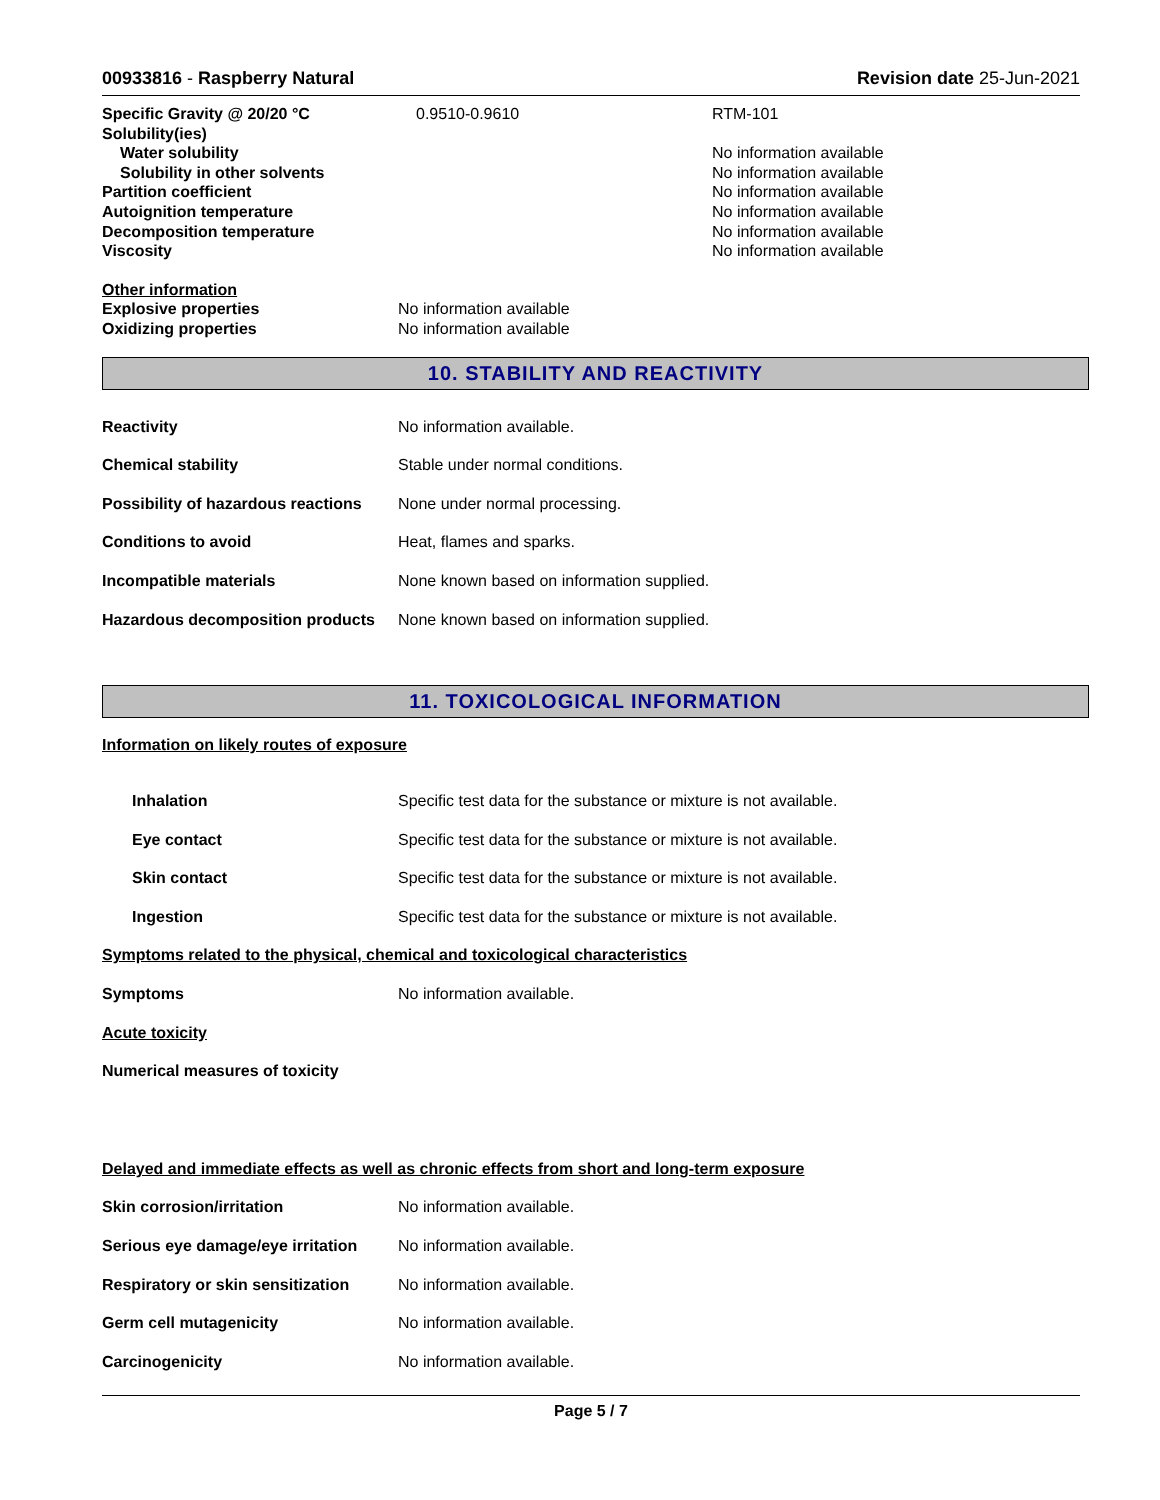00933816 - Raspberry Natural Revision date 25-Jun-2021
| Specific Gravity @ 20/20 °C | 0.9510-0.9610 | RTM-101 |
| Solubility(ies) | | |
| Water solubility | | No information available |
| Solubility in other solvents | | No information available |
| Partition coefficient | | No information available |
| Autoignition temperature | | No information available |
| Decomposition temperature | | No information available |
| Viscosity | | No information available |
| Other information | |
| Explosive properties | No information available |
| Oxidizing properties | No information available |
10. STABILITY AND REACTIVITY
| Reactivity | No information available. |
| Chemical stability | Stable under normal conditions. |
| Possibility of hazardous reactions | None under normal processing. |
| Conditions to avoid | Heat, flames and sparks. |
| Incompatible materials | None known based on information supplied. |
| Hazardous decomposition products | None known based on information supplied. |
11. TOXICOLOGICAL INFORMATION
Information on likely routes of exposure
| Inhalation | Specific test data for the substance or mixture is not available. |
| Eye contact | Specific test data for the substance or mixture is not available. |
| Skin contact | Specific test data for the substance or mixture is not available. |
| Ingestion | Specific test data for the substance or mixture is not available. |
| Symptoms related to the physical, chemical and toxicological characteristics | |
| Symptoms | No information available. |
| Acute toxicity | |
| Numerical measures of toxicity | |
| Delayed and immediate effects as well as chronic effects from short and long-term exposure | |
| Skin corrosion/irritation | No information available. |
| Serious eye damage/eye irritation | No information available. |
| Respiratory or skin sensitization | No information available. |
| Germ cell mutagenicity | No information available. |
| Carcinogenicity | No information available. |
Page 5 / 7